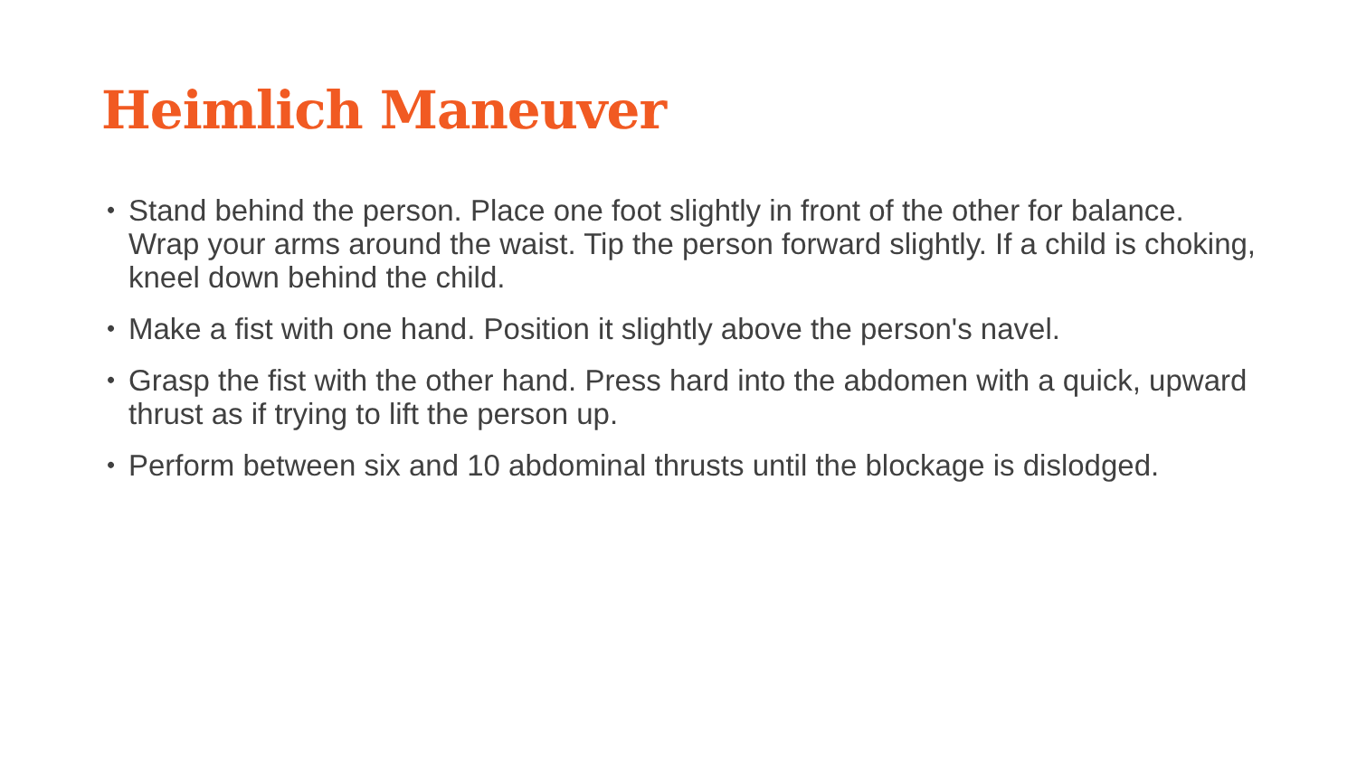Heimlich Maneuver
• Stand behind the person. Place one foot slightly in front of the other for balance. Wrap your arms around the waist. Tip the person forward slightly. If a child is choking, kneel down behind the child.
• Make a fist with one hand. Position it slightly above the person's navel.
• Grasp the fist with the other hand. Press hard into the abdomen with a quick, upward thrust as if trying to lift the person up.
• Perform between six and 10 abdominal thrusts until the blockage is dislodged.